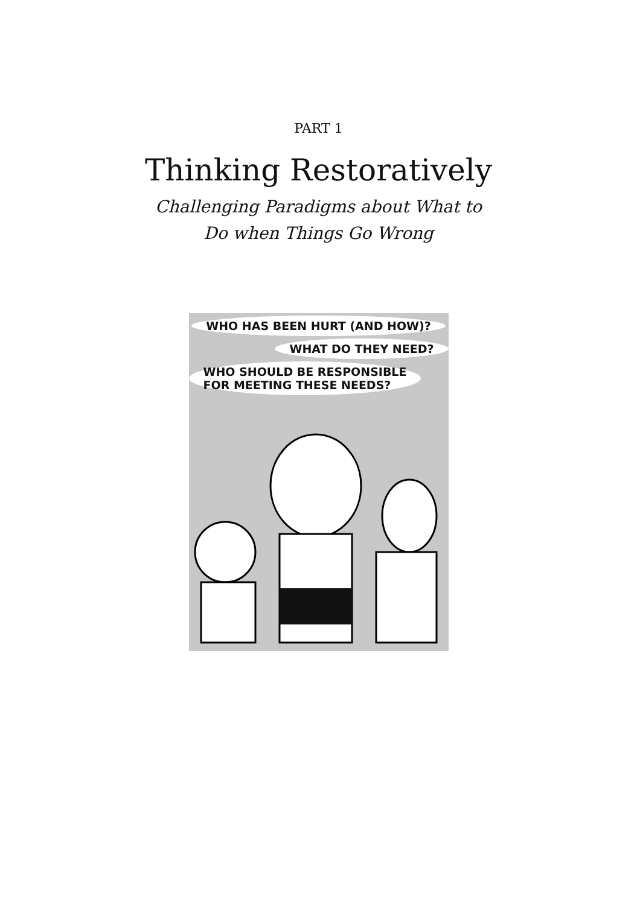PART 1
Thinking Restoratively
Challenging Paradigms about What to
Do when Things Go Wrong
WHO HAS BEEN HURT (AND HOW)?
WHAT DO THEY NEED?
WHO SHOULD BE RESPONSIBLE
FOR MEETING THESE NEEDS?